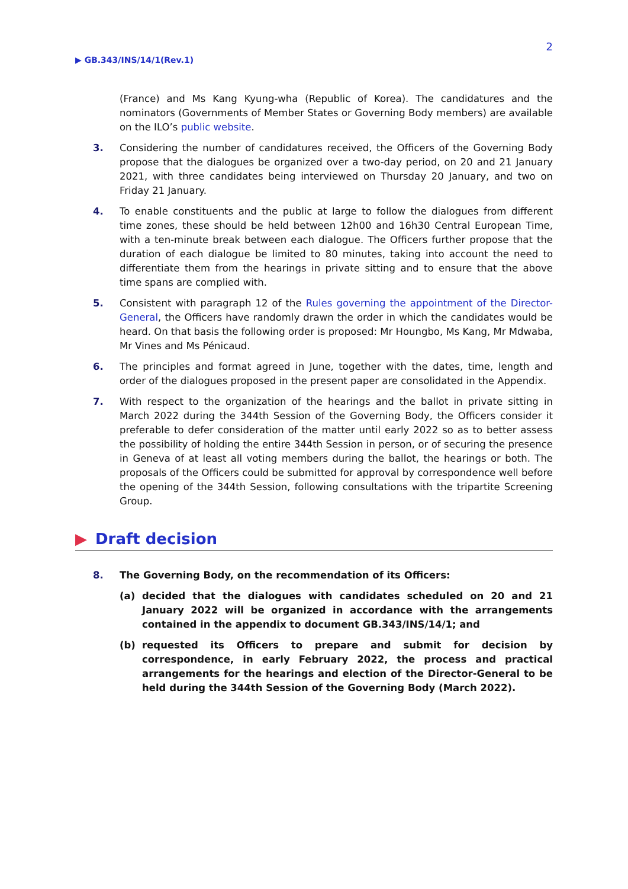2
▶ GB.343/INS/14/1(Rev.1)
(France) and Ms Kang Kyung-wha (Republic of Korea). The candidatures and the nominators (Governments of Member States or Governing Body members) are available on the ILO’s public website.
3. Considering the number of candidatures received, the Officers of the Governing Body propose that the dialogues be organized over a two-day period, on 20 and 21 January 2021, with three candidates being interviewed on Thursday 20 January, and two on Friday 21 January.
4. To enable constituents and the public at large to follow the dialogues from different time zones, these should be held between 12h00 and 16h30 Central European Time, with a ten-minute break between each dialogue. The Officers further propose that the duration of each dialogue be limited to 80 minutes, taking into account the need to differentiate them from the hearings in private sitting and to ensure that the above time spans are complied with.
5. Consistent with paragraph 12 of the Rules governing the appointment of the Director-General, the Officers have randomly drawn the order in which the candidates would be heard. On that basis the following order is proposed: Mr Houngbo, Ms Kang, Mr Mdwaba, Mr Vines and Ms Pénicaud.
6. The principles and format agreed in June, together with the dates, time, length and order of the dialogues proposed in the present paper are consolidated in the Appendix.
7. With respect to the organization of the hearings and the ballot in private sitting in March 2022 during the 344th Session of the Governing Body, the Officers consider it preferable to defer consideration of the matter until early 2022 so as to better assess the possibility of holding the entire 344th Session in person, or of securing the presence in Geneva of at least all voting members during the ballot, the hearings or both. The proposals of the Officers could be submitted for approval by correspondence well before the opening of the 344th Session, following consultations with the tripartite Screening Group.
▶ Draft decision
8. The Governing Body, on the recommendation of its Officers:
(a) decided that the dialogues with candidates scheduled on 20 and 21 January 2022 will be organized in accordance with the arrangements contained in the appendix to document GB.343/INS/14/1; and
(b) requested its Officers to prepare and submit for decision by correspondence, in early February 2022, the process and practical arrangements for the hearings and election of the Director-General to be held during the 344th Session of the Governing Body (March 2022).